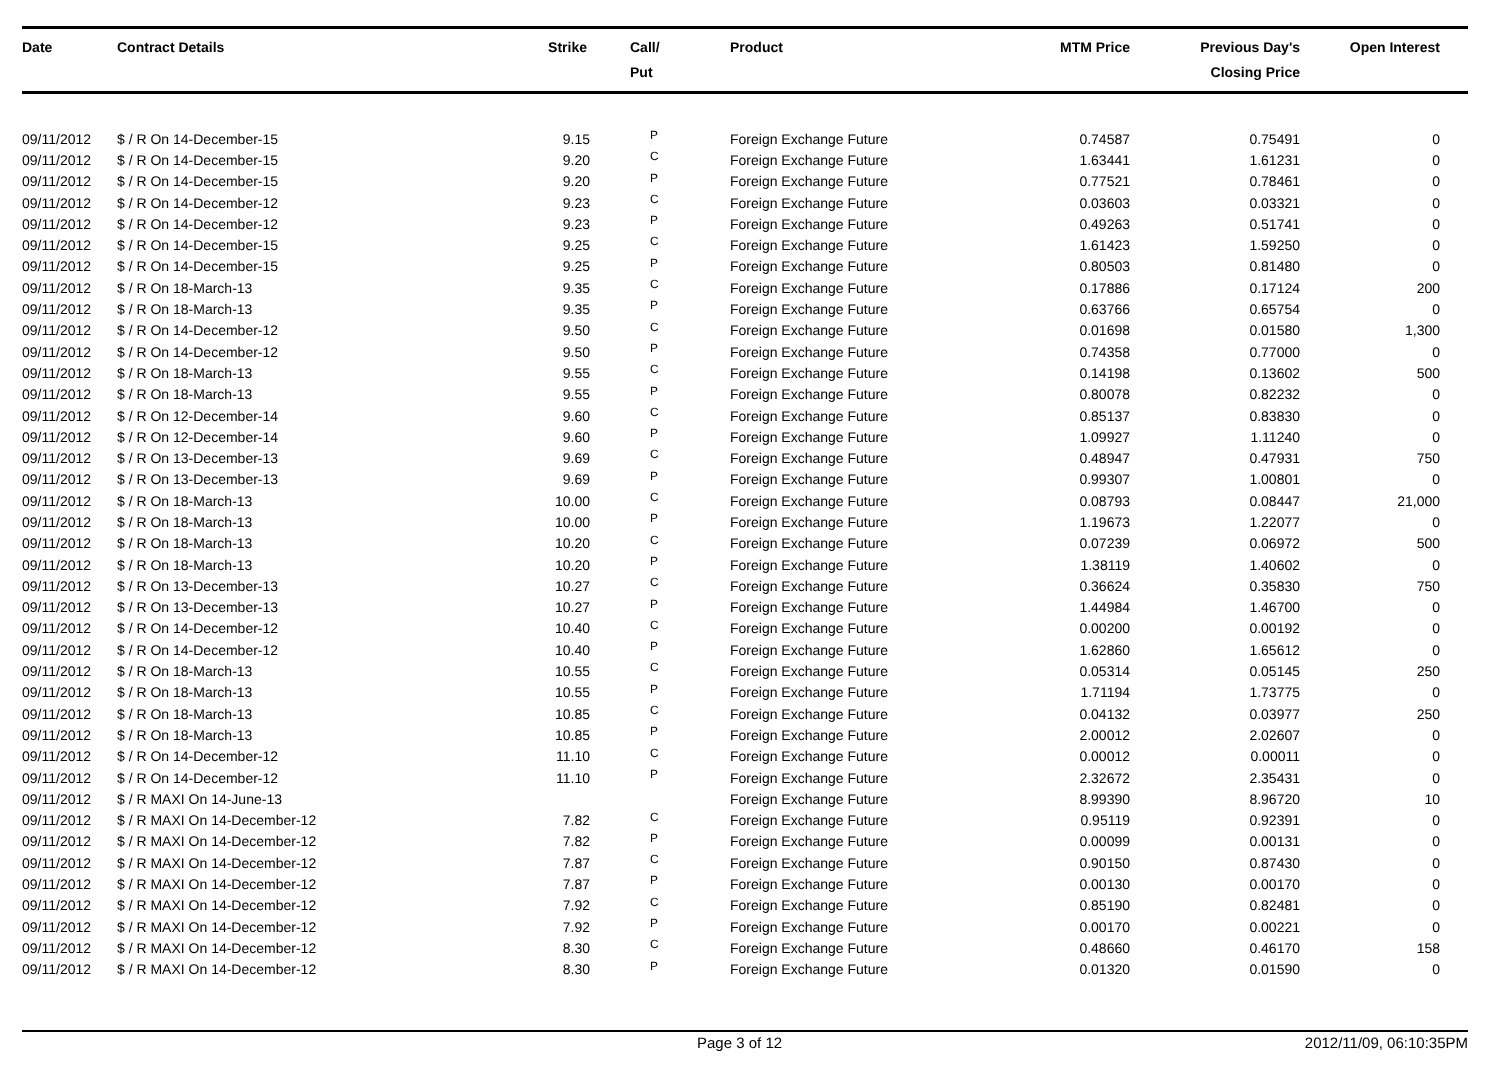| Date | Contract Details | Strike | Call/ Put | Product | MTM Price | Previous Day's Closing Price | Open Interest | |
| --- | --- | --- | --- | --- | --- | --- | --- | --- |
| 09/11/2012 | $ / R On 14-December-15 | 9.15 | P | Foreign Exchange Future | 0.74587 | 0.75491 | 0 | |
| 09/11/2012 | $ / R On 14-December-15 | 9.20 | C | Foreign Exchange Future | 1.63441 | 1.61231 | 0 | |
| 09/11/2012 | $ / R On 14-December-15 | 9.20 | P | Foreign Exchange Future | 0.77521 | 0.78461 | 0 | |
| 09/11/2012 | $ / R On 14-December-12 | 9.23 | C | Foreign Exchange Future | 0.03603 | 0.03321 | 0 | |
| 09/11/2012 | $ / R On 14-December-12 | 9.23 | P | Foreign Exchange Future | 0.49263 | 0.51741 | 0 | |
| 09/11/2012 | $ / R On 14-December-15 | 9.25 | C | Foreign Exchange Future | 1.61423 | 1.59250 | 0 | |
| 09/11/2012 | $ / R On 14-December-15 | 9.25 | P | Foreign Exchange Future | 0.80503 | 0.81480 | 0 | |
| 09/11/2012 | $ / R On 18-March-13 | 9.35 | C | Foreign Exchange Future | 0.17886 | 0.17124 | 200 | |
| 09/11/2012 | $ / R On 18-March-13 | 9.35 | P | Foreign Exchange Future | 0.63766 | 0.65754 | 0 | |
| 09/11/2012 | $ / R On 14-December-12 | 9.50 | C | Foreign Exchange Future | 0.01698 | 0.01580 | 1,300 | |
| 09/11/2012 | $ / R On 14-December-12 | 9.50 | P | Foreign Exchange Future | 0.74358 | 0.77000 | 0 | |
| 09/11/2012 | $ / R On 18-March-13 | 9.55 | C | Foreign Exchange Future | 0.14198 | 0.13602 | 500 | |
| 09/11/2012 | $ / R On 18-March-13 | 9.55 | P | Foreign Exchange Future | 0.80078 | 0.82232 | 0 | |
| 09/11/2012 | $ / R On 12-December-14 | 9.60 | C | Foreign Exchange Future | 0.85137 | 0.83830 | 0 | |
| 09/11/2012 | $ / R On 12-December-14 | 9.60 | P | Foreign Exchange Future | 1.09927 | 1.11240 | 0 | |
| 09/11/2012 | $ / R On 13-December-13 | 9.69 | C | Foreign Exchange Future | 0.48947 | 0.47931 | 750 | |
| 09/11/2012 | $ / R On 13-December-13 | 9.69 | P | Foreign Exchange Future | 0.99307 | 1.00801 | 0 | |
| 09/11/2012 | $ / R On 18-March-13 | 10.00 | C | Foreign Exchange Future | 0.08793 | 0.08447 | 21,000 | |
| 09/11/2012 | $ / R On 18-March-13 | 10.00 | P | Foreign Exchange Future | 1.19673 | 1.22077 | 0 | |
| 09/11/2012 | $ / R On 18-March-13 | 10.20 | C | Foreign Exchange Future | 0.07239 | 0.06972 | 500 | |
| 09/11/2012 | $ / R On 18-March-13 | 10.20 | P | Foreign Exchange Future | 1.38119 | 1.40602 | 0 | |
| 09/11/2012 | $ / R On 13-December-13 | 10.27 | C | Foreign Exchange Future | 0.36624 | 0.35830 | 750 | |
| 09/11/2012 | $ / R On 13-December-13 | 10.27 | P | Foreign Exchange Future | 1.44984 | 1.46700 | 0 | |
| 09/11/2012 | $ / R On 14-December-12 | 10.40 | C | Foreign Exchange Future | 0.00200 | 0.00192 | 0 | |
| 09/11/2012 | $ / R On 14-December-12 | 10.40 | P | Foreign Exchange Future | 1.62860 | 1.65612 | 0 | |
| 09/11/2012 | $ / R On 18-March-13 | 10.55 | C | Foreign Exchange Future | 0.05314 | 0.05145 | 250 | |
| 09/11/2012 | $ / R On 18-March-13 | 10.55 | P | Foreign Exchange Future | 1.71194 | 1.73775 | 0 | |
| 09/11/2012 | $ / R On 18-March-13 | 10.85 | C | Foreign Exchange Future | 0.04132 | 0.03977 | 250 | |
| 09/11/2012 | $ / R On 18-March-13 | 10.85 | P | Foreign Exchange Future | 2.00012 | 2.02607 | 0 | |
| 09/11/2012 | $ / R On 14-December-12 | 11.10 | C | Foreign Exchange Future | 0.00012 | 0.00011 | 0 | |
| 09/11/2012 | $ / R On 14-December-12 | 11.10 | P | Foreign Exchange Future | 2.32672 | 2.35431 | 0 | |
| 09/11/2012 | $ / R MAXI On 14-June-13 | | | Foreign Exchange Future | 8.99390 | 8.96720 | 10 | |
| 09/11/2012 | $ / R MAXI On 14-December-12 | 7.82 | C | Foreign Exchange Future | 0.95119 | 0.92391 | 0 | |
| 09/11/2012 | $ / R MAXI On 14-December-12 | 7.82 | P | Foreign Exchange Future | 0.00099 | 0.00131 | 0 | |
| 09/11/2012 | $ / R MAXI On 14-December-12 | 7.87 | C | Foreign Exchange Future | 0.90150 | 0.87430 | 0 | |
| 09/11/2012 | $ / R MAXI On 14-December-12 | 7.87 | P | Foreign Exchange Future | 0.00130 | 0.00170 | 0 | |
| 09/11/2012 | $ / R MAXI On 14-December-12 | 7.92 | C | Foreign Exchange Future | 0.85190 | 0.82481 | 0 | |
| 09/11/2012 | $ / R MAXI On 14-December-12 | 7.92 | P | Foreign Exchange Future | 0.00170 | 0.00221 | 0 | |
| 09/11/2012 | $ / R MAXI On 14-December-12 | 8.30 | C | Foreign Exchange Future | 0.48660 | 0.46170 | 158 | |
| 09/11/2012 | $ / R MAXI On 14-December-12 | 8.30 | P | Foreign Exchange Future | 0.01320 | 0.01590 | 0 | |
Page 3 of 12 2012/11/09, 06:10:35PM